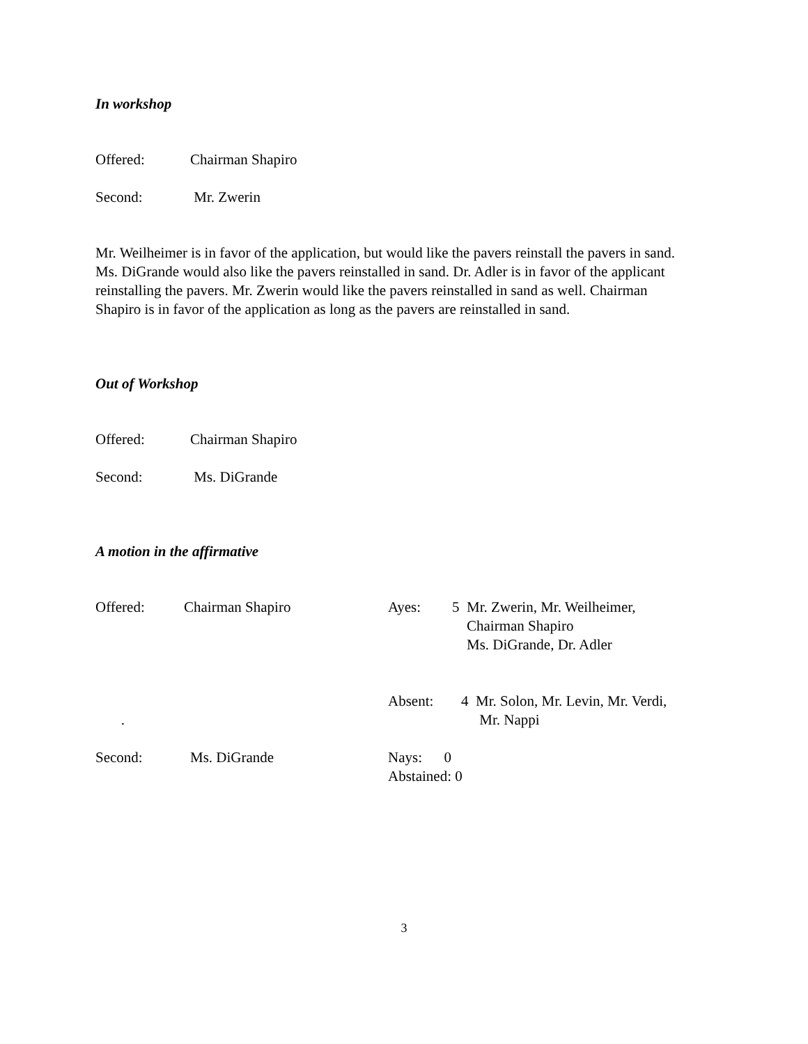In workshop
Offered: Chairman Shapiro
Second: Mr. Zwerin
Mr. Weilheimer is in favor of the application, but would like the pavers reinstall the pavers in sand. Ms. DiGrande would also like the pavers reinstalled in sand. Dr. Adler is in favor of the applicant reinstalling the pavers. Mr. Zwerin would like the pavers reinstalled in sand as well. Chairman Shapiro is in favor of the application as long as the pavers are reinstalled in sand.
Out of Workshop
Offered: Chairman Shapiro
Second: Ms. DiGrande
A motion in the affirmative
Offered: Chairman Shapiro Ayes: 5 Mr. Zwerin, Mr. Weilheimer,
Chairman Shapiro
Ms. DiGrande, Dr. Adler
. Absent: 4 Mr. Solon, Mr. Levin, Mr. Verdi,
Mr. Nappi
Second: Ms. DiGrande Nays: 0
Abstained: 0
3